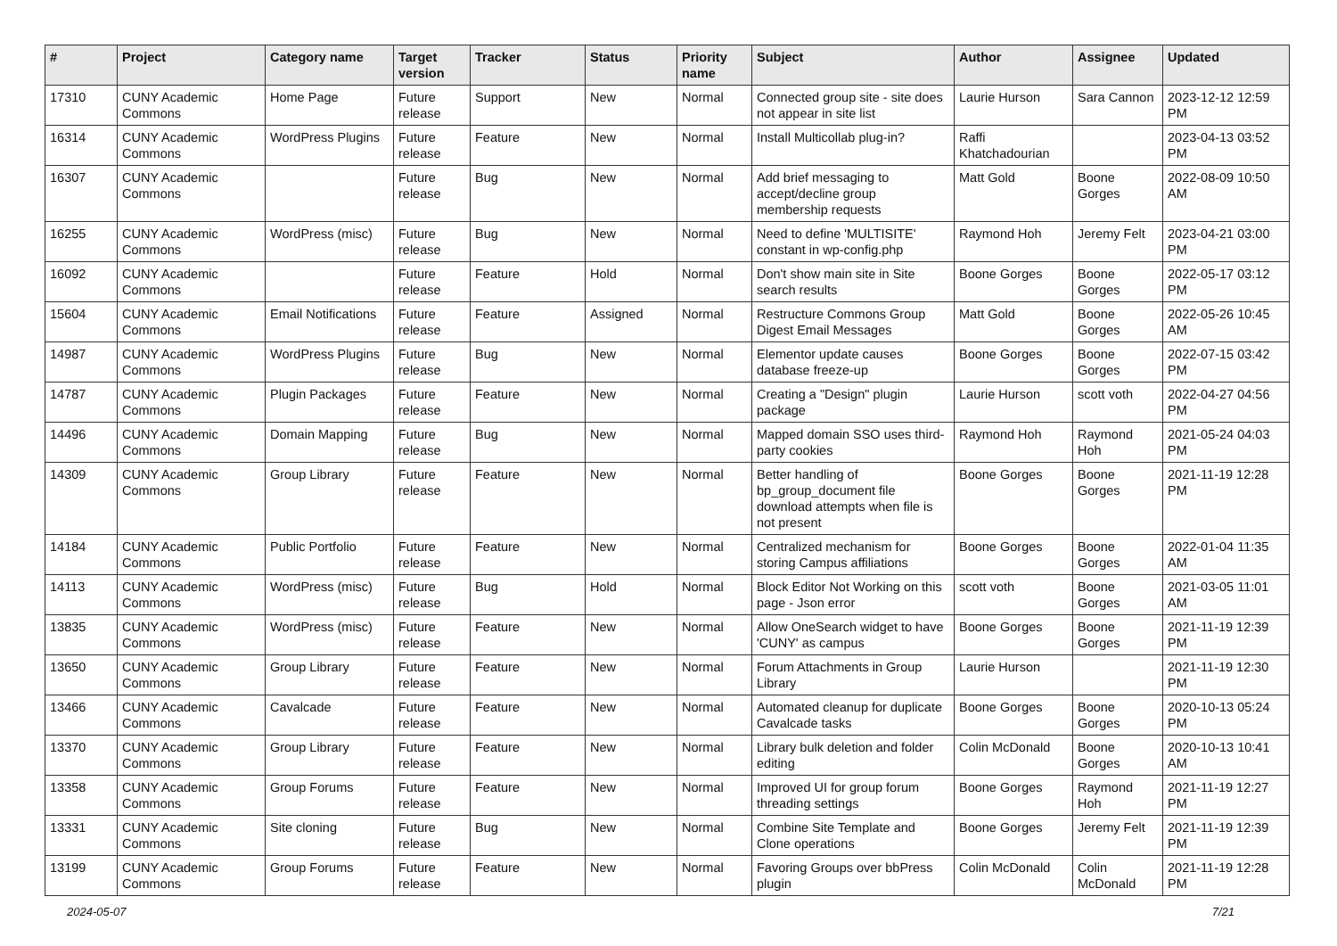| # | Project | Category name | Target version | Tracker | Status | Priority name | Subject | Author | Assignee | Updated |
| --- | --- | --- | --- | --- | --- | --- | --- | --- | --- | --- |
| 17310 | CUNY Academic Commons | Home Page | Future release | Support | New | Normal | Connected group site - site does not appear in site list | Laurie Hurson | Sara Cannon | 2023-12-12 12:59 PM |
| 16314 | CUNY Academic Commons | WordPress Plugins | Future release | Feature | New | Normal | Install Multicollab plug-in? | Raffi Khatchadourian | | 2023-04-13 03:52 PM |
| 16307 | CUNY Academic Commons | | Future release | Bug | New | Normal | Add brief messaging to accept/decline group membership requests | Matt Gold | Boone Gorges | 2022-08-09 10:50 AM |
| 16255 | CUNY Academic Commons | WordPress (misc) | Future release | Bug | New | Normal | Need to define 'MULTISITE' constant in wp-config.php | Raymond Hoh | Jeremy Felt | 2023-04-21 03:00 PM |
| 16092 | CUNY Academic Commons | | Future release | Feature | Hold | Normal | Don't show main site in Site search results | Boone Gorges | Boone Gorges | 2022-05-17 03:12 PM |
| 15604 | CUNY Academic Commons | Email Notifications | Future release | Feature | Assigned | Normal | Restructure Commons Group Digest Email Messages | Matt Gold | Boone Gorges | 2022-05-26 10:45 AM |
| 14987 | CUNY Academic Commons | WordPress Plugins | Future release | Bug | New | Normal | Elementor update causes database freeze-up | Boone Gorges | Boone Gorges | 2022-07-15 03:42 PM |
| 14787 | CUNY Academic Commons | Plugin Packages | Future release | Feature | New | Normal | Creating a "Design" plugin package | Laurie Hurson | scott voth | 2022-04-27 04:56 PM |
| 14496 | CUNY Academic Commons | Domain Mapping | Future release | Bug | New | Normal | Mapped domain SSO uses third-party cookies | Raymond Hoh | Raymond Hoh | 2021-05-24 04:03 PM |
| 14309 | CUNY Academic Commons | Group Library | Future release | Feature | New | Normal | Better handling of bp_group_document file download attempts when file is not present | Boone Gorges | Boone Gorges | 2021-11-19 12:28 PM |
| 14184 | CUNY Academic Commons | Public Portfolio | Future release | Feature | New | Normal | Centralized mechanism for storing Campus affiliations | Boone Gorges | Boone Gorges | 2022-01-04 11:35 AM |
| 14113 | CUNY Academic Commons | WordPress (misc) | Future release | Bug | Hold | Normal | Block Editor Not Working on this page - Json error | scott voth | Boone Gorges | 2021-03-05 11:01 AM |
| 13835 | CUNY Academic Commons | WordPress (misc) | Future release | Feature | New | Normal | Allow OneSearch widget to have 'CUNY' as campus | Boone Gorges | Boone Gorges | 2021-11-19 12:39 PM |
| 13650 | CUNY Academic Commons | Group Library | Future release | Feature | New | Normal | Forum Attachments in Group Library | Laurie Hurson | | 2021-11-19 12:30 PM |
| 13466 | CUNY Academic Commons | Cavalcade | Future release | Feature | New | Normal | Automated cleanup for duplicate Cavalcade tasks | Boone Gorges | Boone Gorges | 2020-10-13 05:24 PM |
| 13370 | CUNY Academic Commons | Group Library | Future release | Feature | New | Normal | Library bulk deletion and folder editing | Colin McDonald | Boone Gorges | 2020-10-13 10:41 AM |
| 13358 | CUNY Academic Commons | Group Forums | Future release | Feature | New | Normal | Improved UI for group forum threading settings | Boone Gorges | Raymond Hoh | 2021-11-19 12:27 PM |
| 13331 | CUNY Academic Commons | Site cloning | Future release | Bug | New | Normal | Combine Site Template and Clone operations | Boone Gorges | Jeremy Felt | 2021-11-19 12:39 PM |
| 13199 | CUNY Academic Commons | Group Forums | Future release | Feature | New | Normal | Favoring Groups over bbPress plugin | Colin McDonald | Colin McDonald | 2021-11-19 12:28 PM |
2024-05-07 7/21